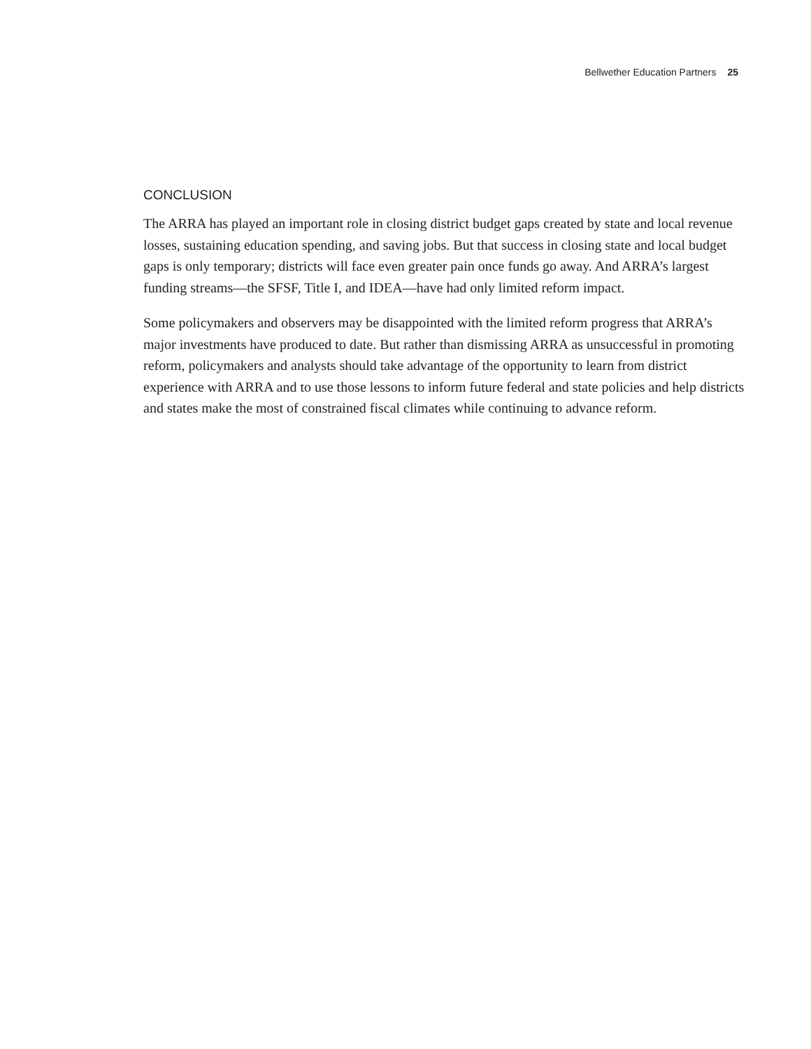Bellwether Education Partners 25
CONCLUSION
The ARRA has played an important role in closing district budget gaps created by state and local revenue losses, sustaining education spending, and saving jobs. But that success in closing state and local budget gaps is only temporary; districts will face even greater pain once funds go away. And ARRA’s largest funding streams—the SFSF, Title I, and IDEA—have had only limited reform impact.
Some policymakers and observers may be disappointed with the limited reform progress that ARRA’s major investments have produced to date. But rather than dismissing ARRA as unsuccessful in promoting reform, policymakers and analysts should take advantage of the opportunity to learn from district experience with ARRA and to use those lessons to inform future federal and state policies and help districts and states make the most of constrained fiscal climates while continuing to advance reform.